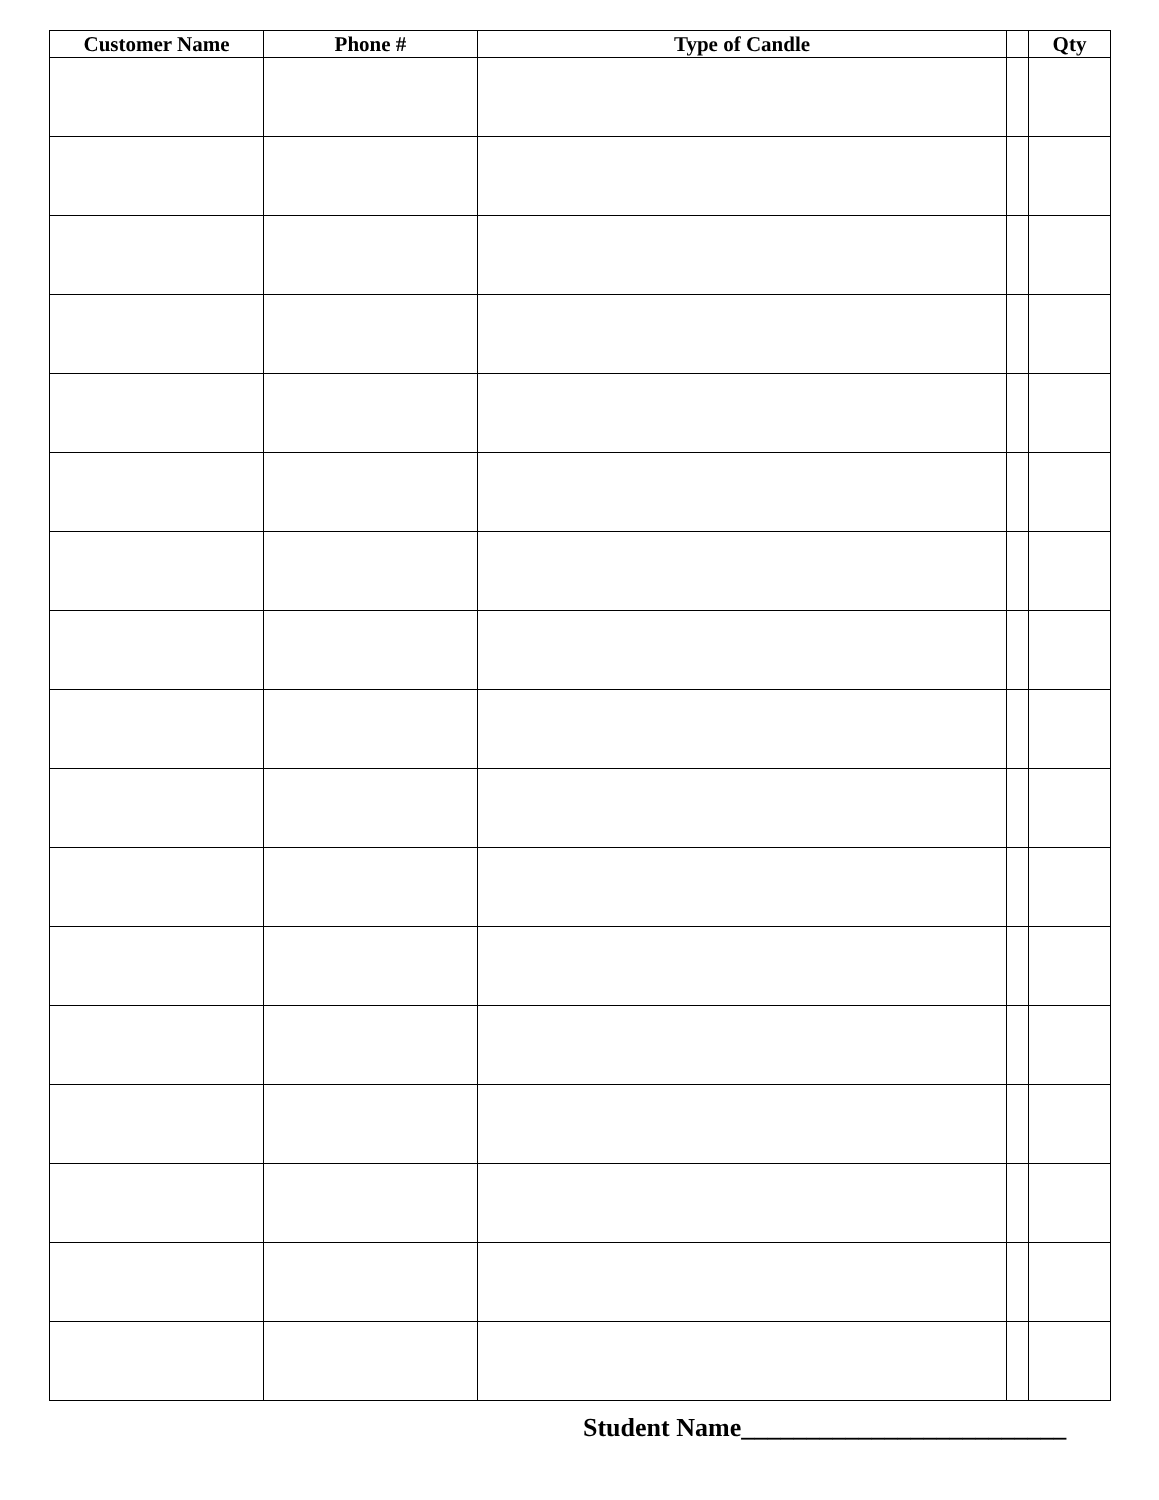| Customer Name | Phone # | Type of Candle | | Qty |
| --- | --- | --- | --- | --- |
Student Name_________________________